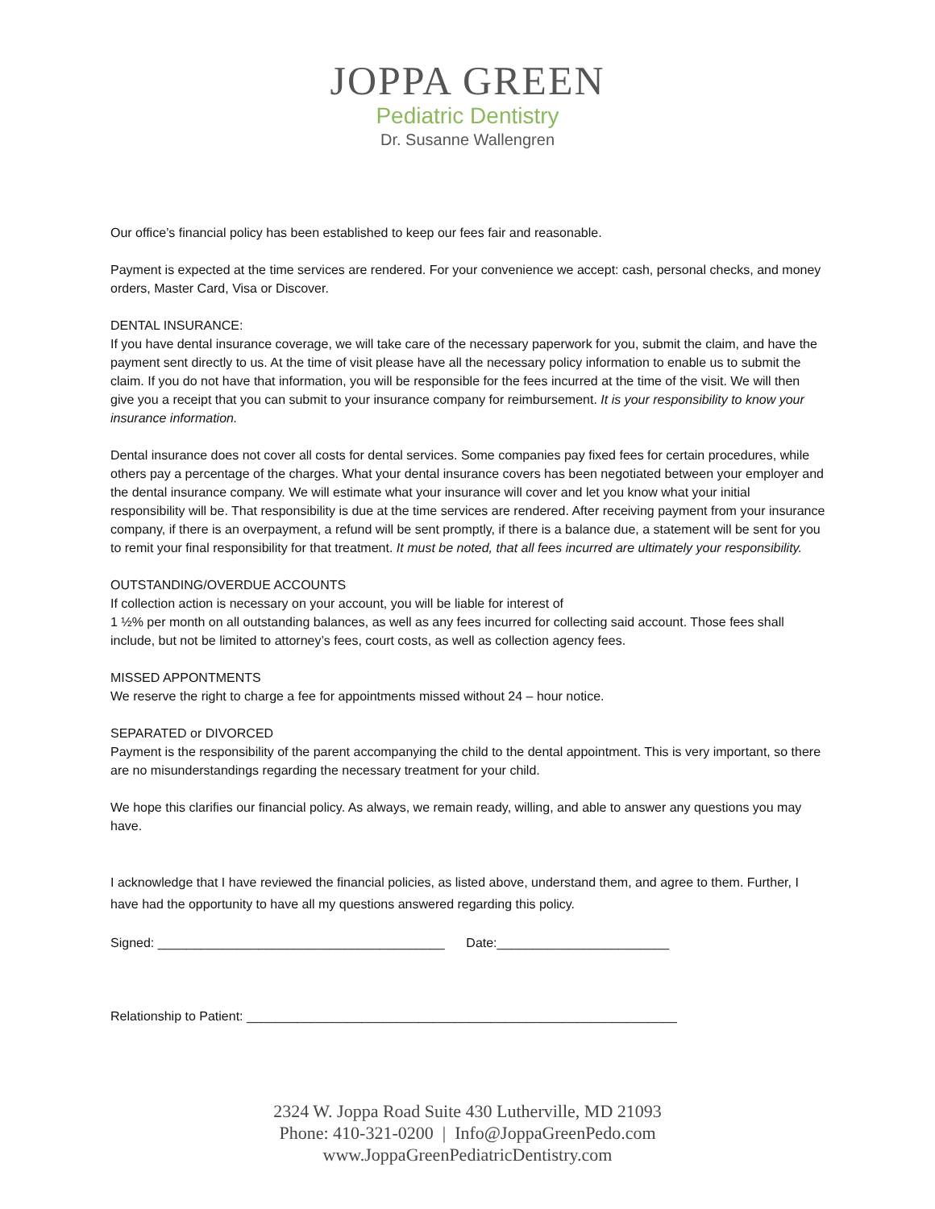JOPPA GREEN
Pediatric Dentistry
Dr. Susanne Wallengren
Our office’s financial policy has been established to keep our fees fair and reasonable.
Payment is expected at the time services are rendered. For your convenience we accept: cash, personal checks, and money orders, Master Card, Visa or Discover.
DENTAL INSURANCE:
If you have dental insurance coverage, we will take care of the necessary paperwork for you, submit the claim, and have the payment sent directly to us. At the time of visit please have all the necessary policy information to enable us to submit the claim. If you do not have that information, you will be responsible for the fees incurred at the time of the visit. We will then give you a receipt that you can submit to your insurance company for reimbursement. It is your responsibility to know your insurance information.
Dental insurance does not cover all costs for dental services. Some companies pay fixed fees for certain procedures, while others pay a percentage of the charges. What your dental insurance covers has been negotiated between your employer and the dental insurance company. We will estimate what your insurance will cover and let you know what your initial responsibility will be. That responsibility is due at the time services are rendered. After receiving payment from your insurance company, if there is an overpayment, a refund will be sent promptly, if there is a balance due, a statement will be sent for you to remit your final responsibility for that treatment. It must be noted, that all fees incurred are ultimately your responsibility.
OUTSTANDING/OVERDUE ACCOUNTS
If collection action is necessary on your account, you will be liable for interest of
1 ½% per month on all outstanding balances, as well as any fees incurred for collecting said account. Those fees shall include, but not be limited to attorney’s fees, court costs, as well as collection agency fees.
MISSED APPONTMENTS
We reserve the right to charge a fee for appointments missed without 24 – hour notice.
SEPARATED or DIVORCED
Payment is the responsibility of the parent accompanying the child to the dental appointment. This is very important, so there are no misunderstandings regarding the necessary treatment for your child.
We hope this clarifies our financial policy. As always, we remain ready, willing, and able to answer any questions you may have.
I acknowledge that I have reviewed the financial policies, as listed above, understand them, and agree to them. Further, I have had the opportunity to have all my questions answered regarding this policy.
Signed: ________________________________________ Date:________________________
Relationship to Patient: ____________________________________________________________
2324 W. Joppa Road Suite 430 Lutherville, MD 21093
Phone: 410-321-0200 | Info@JoppaGreenPedo.com
www.JoppaGreenPediatricDentistry.com